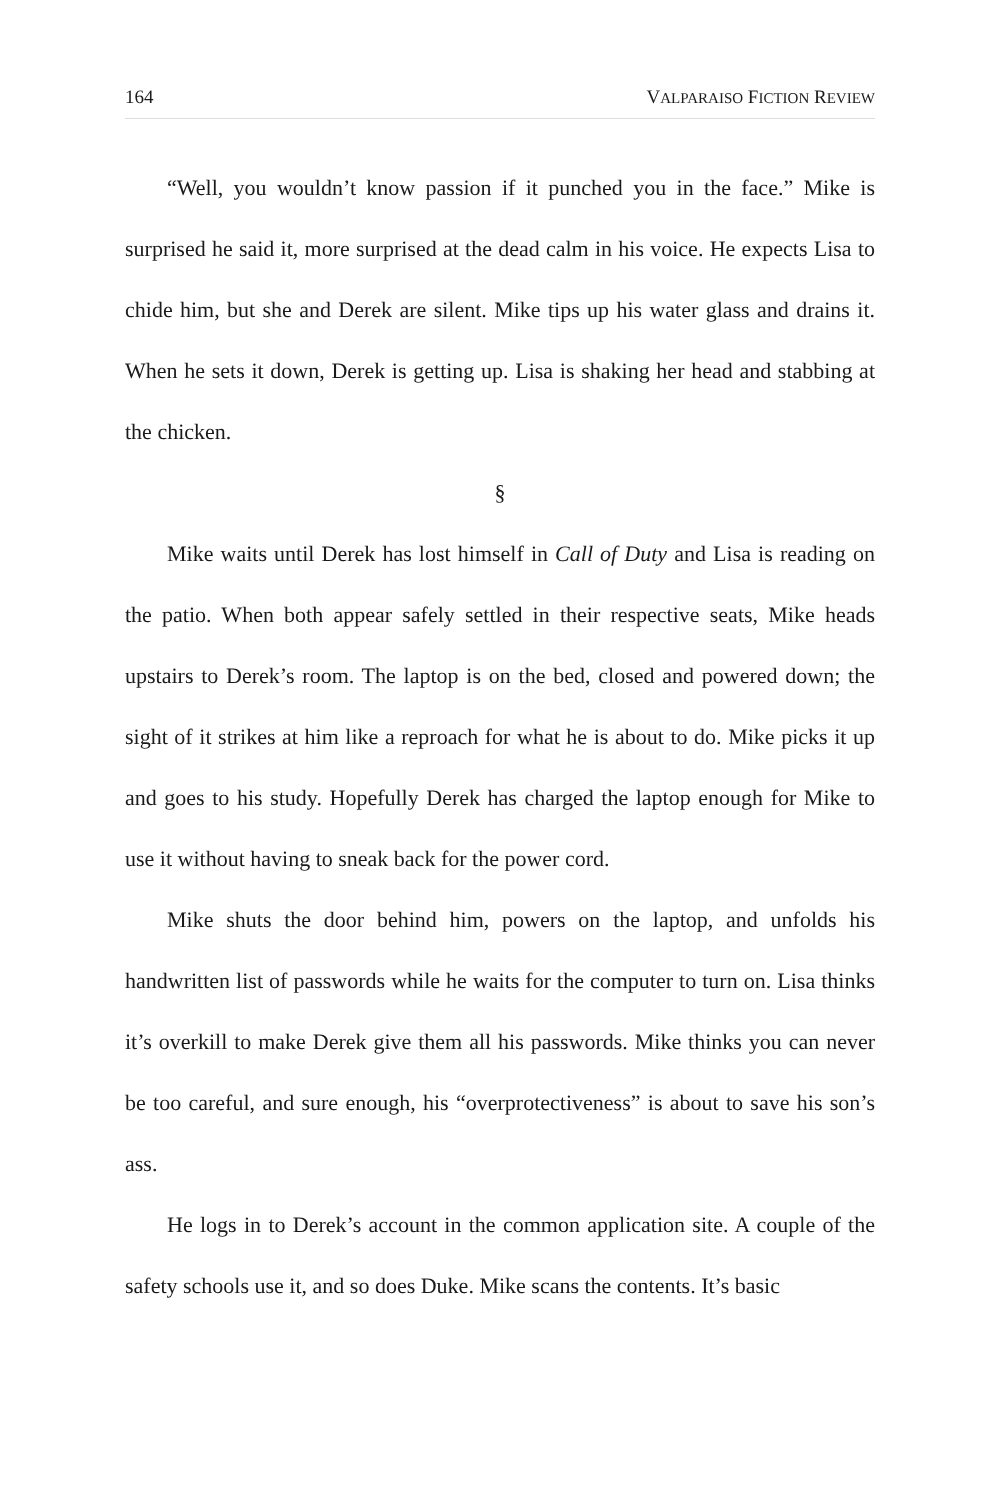164 VALPARAISO FICTION REVIEW
“Well, you wouldn’t know passion if it punched you in the face.” Mike is surprised he said it, more surprised at the dead calm in his voice. He expects Lisa to chide him, but she and Derek are silent. Mike tips up his water glass and drains it. When he sets it down, Derek is getting up. Lisa is shaking her head and stabbing at the chicken.
§
Mike waits until Derek has lost himself in Call of Duty and Lisa is reading on the patio. When both appear safely settled in their respective seats, Mike heads upstairs to Derek’s room. The laptop is on the bed, closed and powered down; the sight of it strikes at him like a reproach for what he is about to do. Mike picks it up and goes to his study. Hopefully Derek has charged the laptop enough for Mike to use it without having to sneak back for the power cord.
Mike shuts the door behind him, powers on the laptop, and unfolds his handwritten list of passwords while he waits for the computer to turn on. Lisa thinks it’s overkill to make Derek give them all his passwords. Mike thinks you can never be too careful, and sure enough, his “overprotectiveness” is about to save his son’s ass.
He logs in to Derek’s account in the common application site. A couple of the safety schools use it, and so does Duke. Mike scans the contents. It’s basic